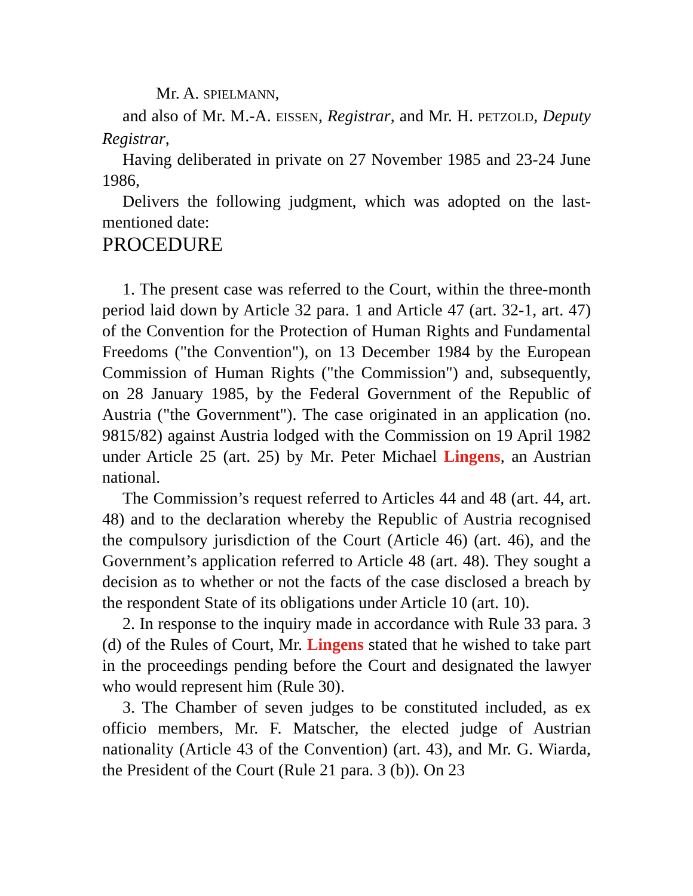Mr. A. SPIELMANN,
and also of Mr. M.-A. EISSEN, Registrar, and Mr. H. PETZOLD, Deputy Registrar,
Having deliberated in private on 27 November 1985 and 23-24 June 1986,
Delivers the following judgment, which was adopted on the last-mentioned date:
PROCEDURE
1. The present case was referred to the Court, within the three-month period laid down by Article 32 para. 1 and Article 47 (art. 32-1, art. 47) of the Convention for the Protection of Human Rights and Fundamental Freedoms ("the Convention"), on 13 December 1984 by the European Commission of Human Rights ("the Commission") and, subsequently, on 28 January 1985, by the Federal Government of the Republic of Austria ("the Government"). The case originated in an application (no. 9815/82) against Austria lodged with the Commission on 19 April 1982 under Article 25 (art. 25) by Mr. Peter Michael Lingens, an Austrian national.
The Commission’s request referred to Articles 44 and 48 (art. 44, art. 48) and to the declaration whereby the Republic of Austria recognised the compulsory jurisdiction of the Court (Article 46) (art. 46), and the Government’s application referred to Article 48 (art. 48). They sought a decision as to whether or not the facts of the case disclosed a breach by the respondent State of its obligations under Article 10 (art. 10).
2. In response to the inquiry made in accordance with Rule 33 para. 3 (d) of the Rules of Court, Mr. Lingens stated that he wished to take part in the proceedings pending before the Court and designated the lawyer who would represent him (Rule 30).
3. The Chamber of seven judges to be constituted included, as ex officio members, Mr. F. Matscher, the elected judge of Austrian nationality (Article 43 of the Convention) (art. 43), and Mr. G. Wiarda, the President of the Court (Rule 21 para. 3 (b)). On 23